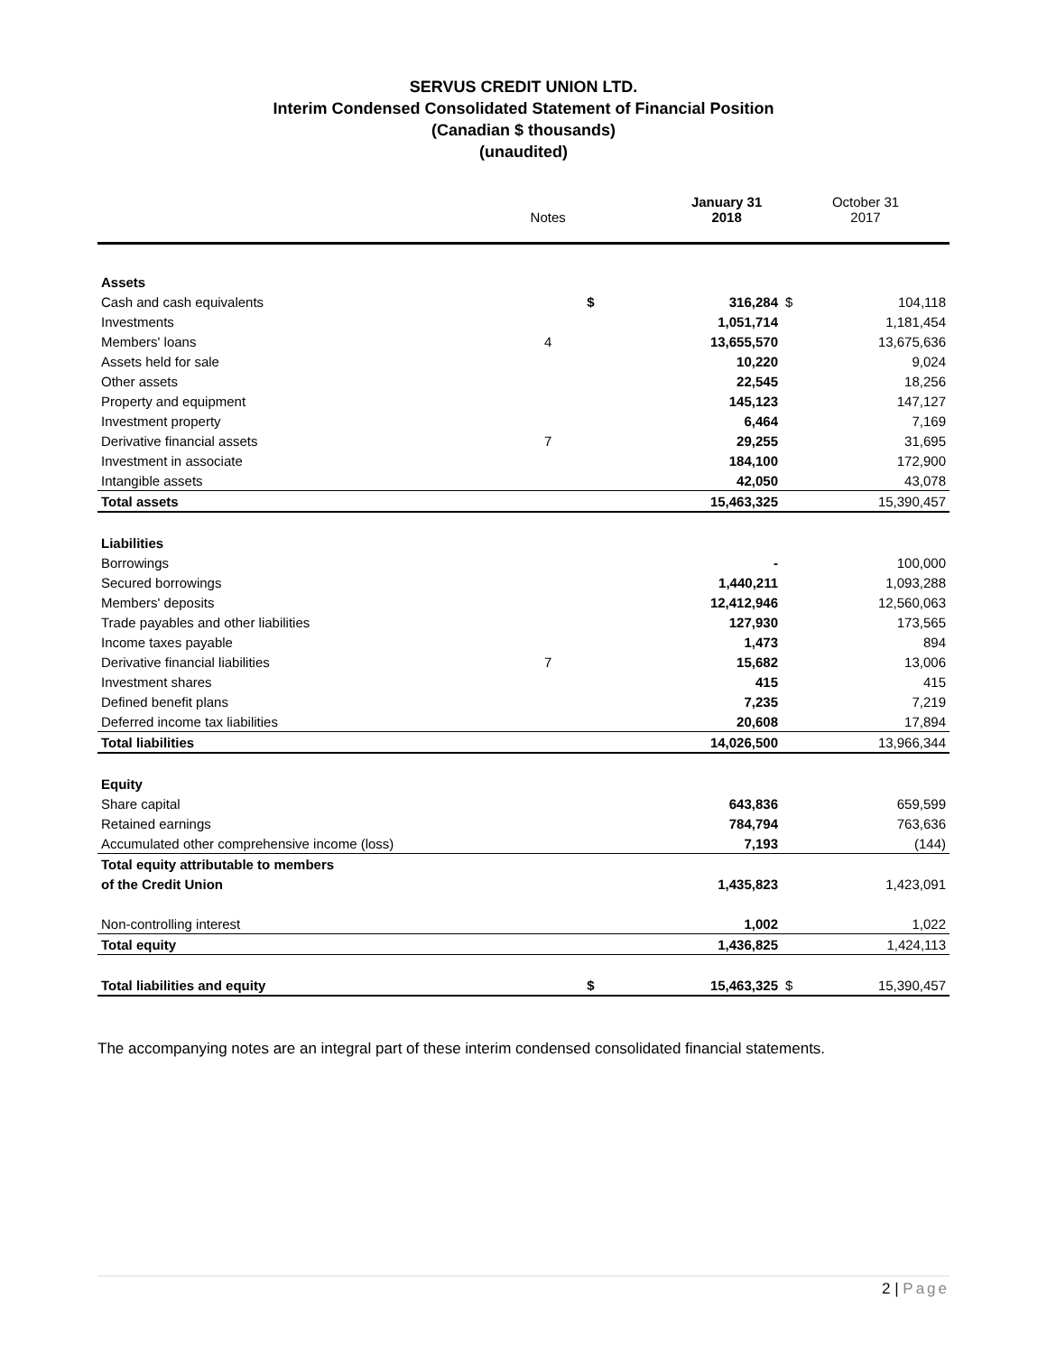SERVUS CREDIT UNION LTD.
Interim Condensed Consolidated Statement of Financial Position
(Canadian $ thousands)
(unaudited)
| | | | January 31 | | October 31 | |
| --- | --- | --- | --- | --- | --- | --- |
| | Notes | | 2018 | | 2017 | |
| Assets | | | | | | |
| Cash and cash equivalents | | $ | 316,284 | | $ | 104,118 |
| Investments | | | 1,051,714 | | | 1,181,454 |
| Members' loans | 4 | | 13,655,570 | | | 13,675,636 |
| Assets held for sale | | | 10,220 | | | 9,024 |
| Other assets | | | 22,545 | | | 18,256 |
| Property and equipment | | | 145,123 | | | 147,127 |
| Investment property | | | 6,464 | | | 7,169 |
| Derivative financial assets | 7 | | 29,255 | | | 31,695 |
| Investment in associate | | | 184,100 | | | 172,900 |
| Intangible assets | | | 42,050 | | | 43,078 |
| Total assets | | | 15,463,325 | | | 15,390,457 |
| Liabilities | | | | | | |
| Borrowings | | | - | | | 100,000 |
| Secured borrowings | | | 1,440,211 | | | 1,093,288 |
| Members' deposits | | | 12,412,946 | | | 12,560,063 |
| Trade payables and other liabilities | | | 127,930 | | | 173,565 |
| Income taxes payable | | | 1,473 | | | 894 |
| Derivative financial liabilities | 7 | | 15,682 | | | 13,006 |
| Investment shares | | | 415 | | | 415 |
| Defined benefit plans | | | 7,235 | | | 7,219 |
| Deferred income tax liabilities | | | 20,608 | | | 17,894 |
| Total liabilities | | | 14,026,500 | | | 13,966,344 |
| Equity | | | | | | |
| Share capital | | | 643,836 | | | 659,599 |
| Retained earnings | | | 784,794 | | | 763,636 |
| Accumulated other comprehensive income (loss) | | | 7,193 | | | (144) |
| Total equity attributable to members | | | | | | |
| of the Credit Union | | | 1,435,823 | | | 1,423,091 |
| Non-controlling interest | | | 1,002 | | | 1,022 |
| Total equity | | | 1,436,825 | | | 1,424,113 |
| Total liabilities and equity | | $ | 15,463,325 | | $ | 15,390,457 |
The accompanying notes are an integral part of these interim condensed consolidated financial statements.
2 | Page